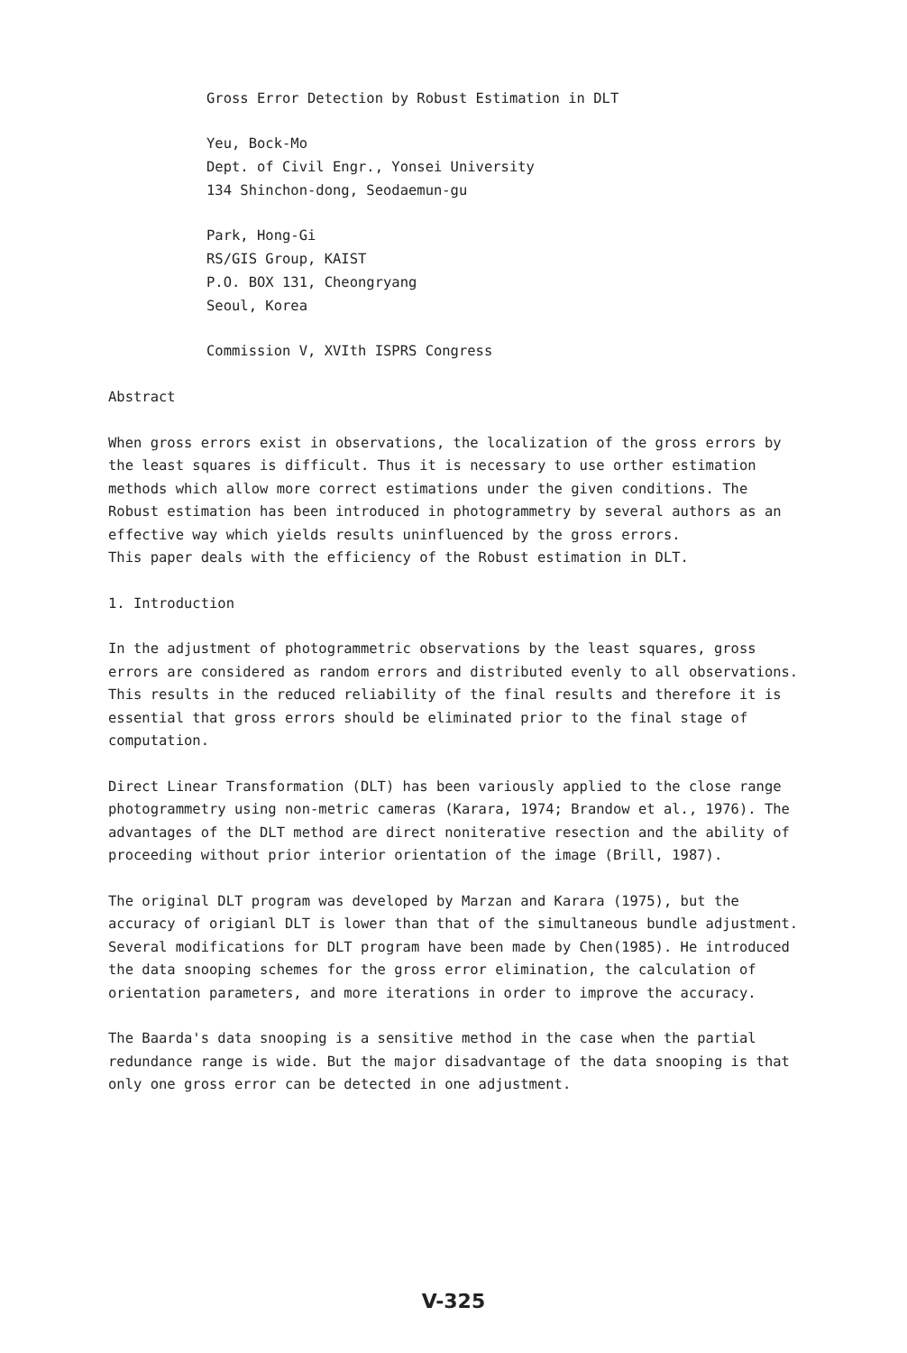Gross Error Detection by Robust Estimation in DLT
Yeu, Bock-Mo
Dept. of Civil Engr., Yonsei University
134 Shinchon-dong, Seodaemun-gu
Park, Hong-Gi
RS/GIS Group, KAIST
P.O. BOX 131, Cheongryang
Seoul, Korea
Commission V, XVIth ISPRS Congress
Abstract
When gross errors exist in observations, the localization of the gross errors by the least squares is difficult. Thus it is necessary to use orther estimation methods which allow more correct estimations under the given conditions. The Robust estimation has been introduced in photogrammetry by several authors as an effective way which yields results uninfluenced by the gross errors.
This paper deals with the efficiency of the Robust estimation in DLT.
1. Introduction
In the adjustment of photogrammetric observations by the least squares, gross errors are considered as random errors and distributed evenly to all observations. This results in the reduced reliability of the final results and therefore it is essential that gross errors should be eliminated prior to the final stage of computation.
Direct Linear Transformation (DLT) has been variously applied to the close range photogrammetry using non-metric cameras (Karara, 1974; Brandow et al., 1976). The advantages of the DLT method are direct noniterative resection and the ability of proceeding without prior interior orientation of the image (Brill, 1987).
The original DLT program was developed by Marzan and Karara (1975), but the accuracy of origianl DLT is lower than that of the simultaneous bundle adjustment. Several modifications for DLT program have been made by Chen(1985). He introduced the data snooping schemes for the gross error elimination, the calculation of orientation parameters, and more iterations in order to improve the accuracy.
The Baarda's data snooping is a sensitive method in the case when the partial redundance range is wide. But the major disadvantage of the data snooping is that only one gross error can be detected in one adjustment.
V-325